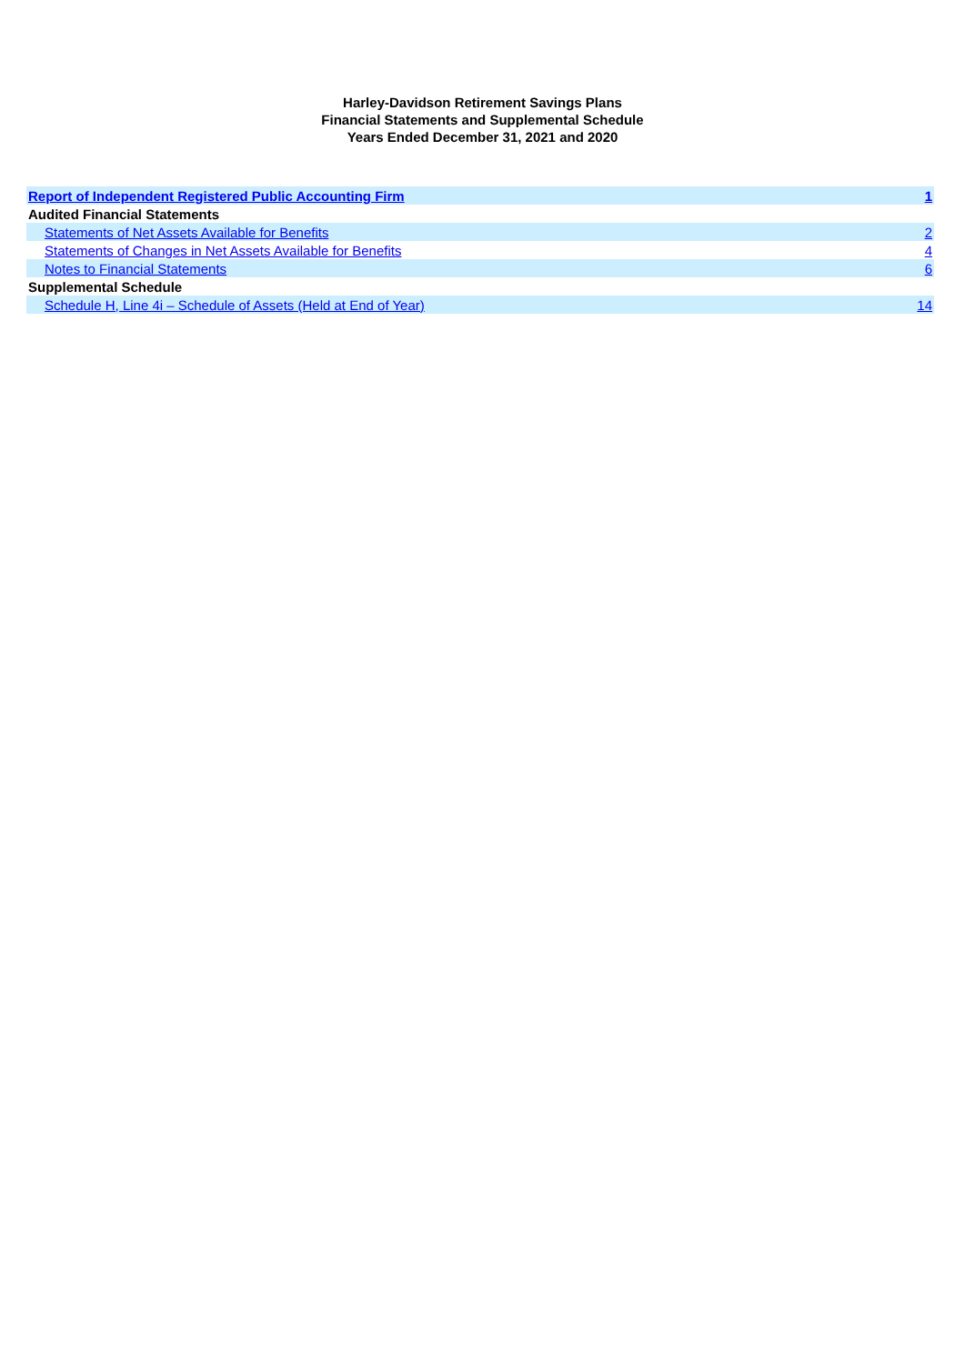Harley-Davidson Retirement Savings Plans
Financial Statements and Supplemental Schedule
Years Ended December 31, 2021 and 2020
| Report of Independent Registered Public Accounting Firm | 1 |
| Audited Financial Statements | |
| Statements of Net Assets Available for Benefits | 2 |
| Statements of Changes in Net Assets Available for Benefits | 4 |
| Notes to Financial Statements | 6 |
| Supplemental Schedule | |
| Schedule H, Line 4i – Schedule of Assets (Held at End of Year) | 14 |